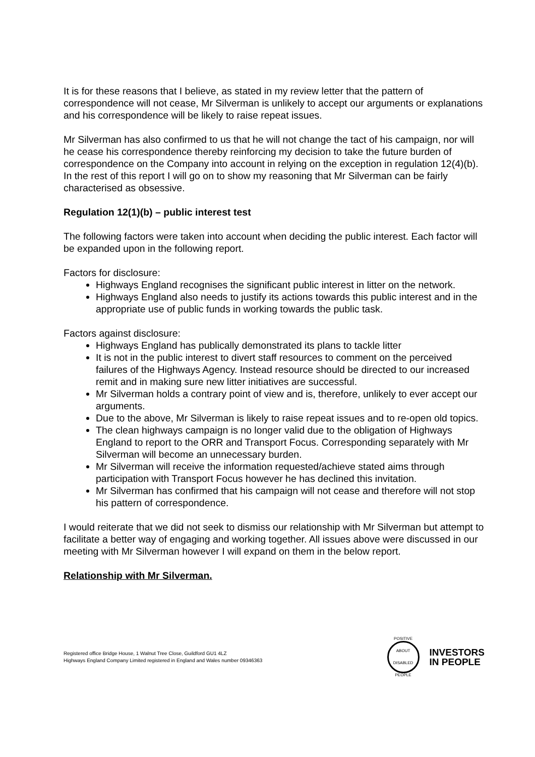It is for these reasons that I believe, as stated in my review letter that the pattern of correspondence will not cease, Mr Silverman is unlikely to accept our arguments or explanations and his correspondence will be likely to raise repeat issues.
Mr Silverman has also confirmed to us that he will not change the tact of his campaign, nor will he cease his correspondence thereby reinforcing my decision to take the future burden of correspondence on the Company into account in relying on the exception in regulation 12(4)(b). In the rest of this report I will go on to show my reasoning that Mr Silverman can be fairly characterised as obsessive.
Regulation 12(1)(b) – public interest test
The following factors were taken into account when deciding the public interest. Each factor will be expanded upon in the following report.
Factors for disclosure:
Highways England recognises the significant public interest in litter on the network.
Highways England also needs to justify its actions towards this public interest and in the appropriate use of public funds in working towards the public task.
Factors against disclosure:
Highways England has publically demonstrated its plans to tackle litter
It is not in the public interest to divert staff resources to comment on the perceived failures of the Highways Agency. Instead resource should be directed to our increased remit and in making sure new litter initiatives are successful.
Mr Silverman holds a contrary point of view and is, therefore, unlikely to ever accept our arguments.
Due to the above, Mr Silverman is likely to raise repeat issues and to re-open old topics.
The clean highways campaign is no longer valid due to the obligation of Highways England to report to the ORR and Transport Focus. Corresponding separately with Mr Silverman will become an unnecessary burden.
Mr Silverman will receive the information requested/achieve stated aims through participation with Transport Focus however he has declined this invitation.
Mr Silverman has confirmed that his campaign will not cease and therefore will not stop his pattern of correspondence.
I would reiterate that we did not seek to dismiss our relationship with Mr Silverman but attempt to facilitate a better way of engaging and working together. All issues above were discussed in our meeting with Mr Silverman however I will expand on them in the below report.
Relationship with Mr Silverman.
Registered office Bridge House, 1 Walnut Tree Close, Guildford GU1 4LZ
Highways England Company Limited registered in England and Wales number 09346363
POSITIVE ABOUT DISABLED PEOPLE
INVESTORS
IN PEOPLE